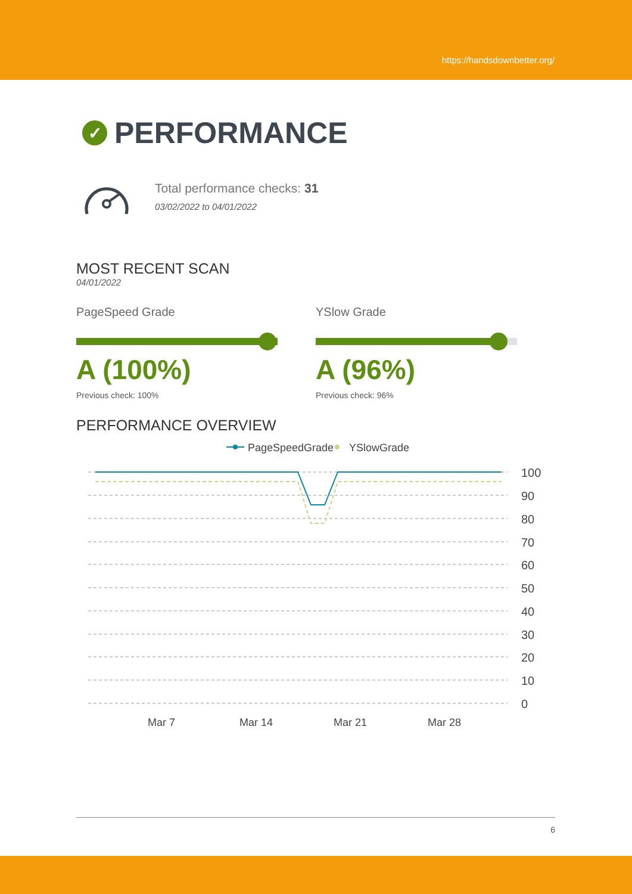https://handsdownbetter.org/
✓ PERFORMANCE
Total performance checks: 31
03/02/2022 to 04/01/2022
MOST RECENT SCAN
04/01/2022
PageSpeed Grade
A (100%)
Previous check: 100%
YSlow Grade
A (96%)
Previous check: 96%
PERFORMANCE OVERVIEW
100
90
80
70
60
50
40
30
20
10
0
Mar 7
Mar 14
Mar 21
Mar 28
PageSpeedGrade
YSlowGrade
6